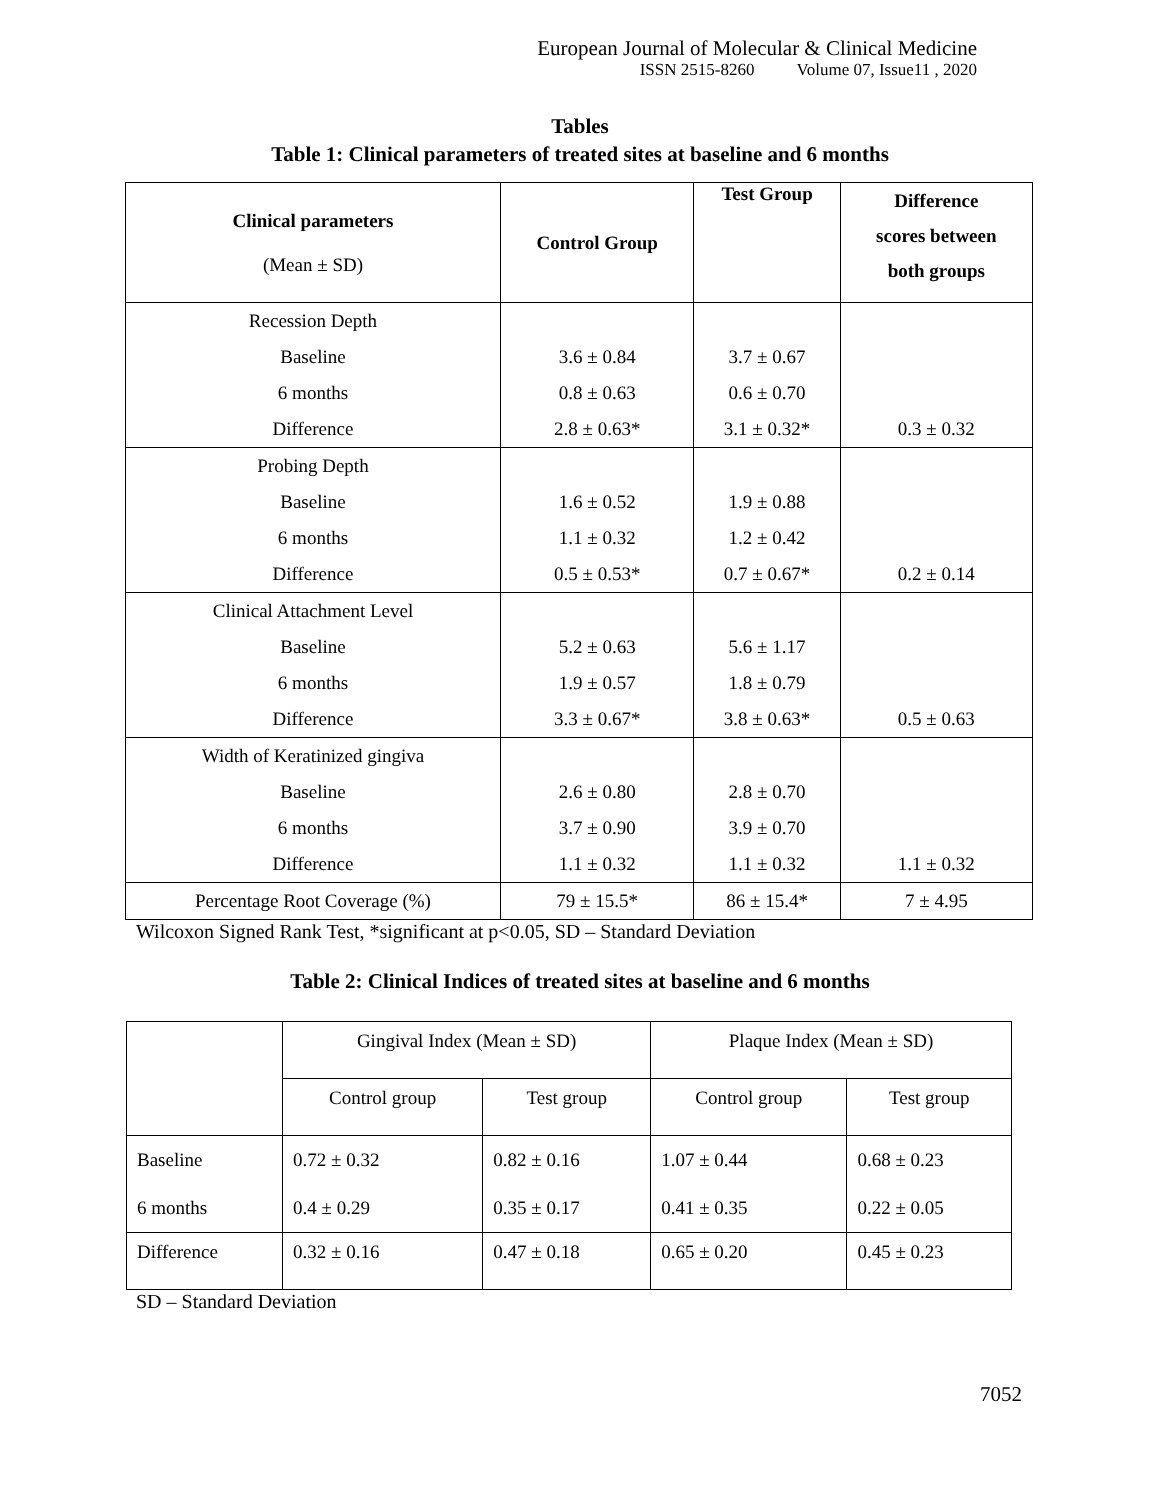European Journal of Molecular & Clinical Medicine
ISSN 2515-8260 Volume 07, Issue11 , 2020
Tables
Table 1: Clinical parameters of treated sites at baseline and 6 months
| Clinical parameters (Mean ± SD) | Control Group | Test Group | Difference scores between both groups |
| --- | --- | --- | --- |
| Recession Depth | | | |
| Baseline | 3.6 ± 0.84 | 3.7 ± 0.67 | |
| 6 months | 0.8 ± 0.63 | 0.6 ± 0.70 | |
| Difference | 2.8 ± 0.63* | 3.1 ± 0.32* | 0.3 ± 0.32 |
| Probing Depth | | | |
| Baseline | 1.6 ± 0.52 | 1.9 ± 0.88 | |
| 6 months | 1.1 ± 0.32 | 1.2 ± 0.42 | |
| Difference | 0.5 ± 0.53* | 0.7 ± 0.67* | 0.2 ± 0.14 |
| Clinical Attachment Level | | | |
| Baseline | 5.2 ± 0.63 | 5.6 ± 1.17 | |
| 6 months | 1.9 ± 0.57 | 1.8 ± 0.79 | |
| Difference | 3.3 ± 0.67* | 3.8 ± 0.63* | 0.5 ± 0.63 |
| Width of Keratinized gingiva | | | |
| Baseline | 2.6 ± 0.80 | 2.8 ± 0.70 | |
| 6 months | 3.7 ± 0.90 | 3.9 ± 0.70 | |
| Difference | 1.1 ± 0.32 | 1.1 ± 0.32 | 1.1 ± 0.32 |
| Percentage Root Coverage (%) | 79 ± 15.5* | 86 ± 15.4* | 7 ± 4.95 |
Wilcoxon Signed Rank Test, *significant at p<0.05, SD – Standard Deviation
Table 2: Clinical Indices of treated sites at baseline and 6 months
| | Gingival Index (Mean ± SD) | | Plaque Index (Mean ± SD) | |
| | Control group | Test group | Control group | Test group |
| Baseline 6 months | 0.72 ± 0.32 0.4 ± 0.29 | 0.82 ± 0.16 0.35 ± 0.17 | 1.07 ± 0.44 0.41 ± 0.35 | 0.68 ± 0.23 0.22 ± 0.05 |
| Difference | 0.32 ± 0.16 | 0.47 ± 0.18 | 0.65 ± 0.20 | 0.45 ± 0.23 |
SD – Standard Deviation
7052